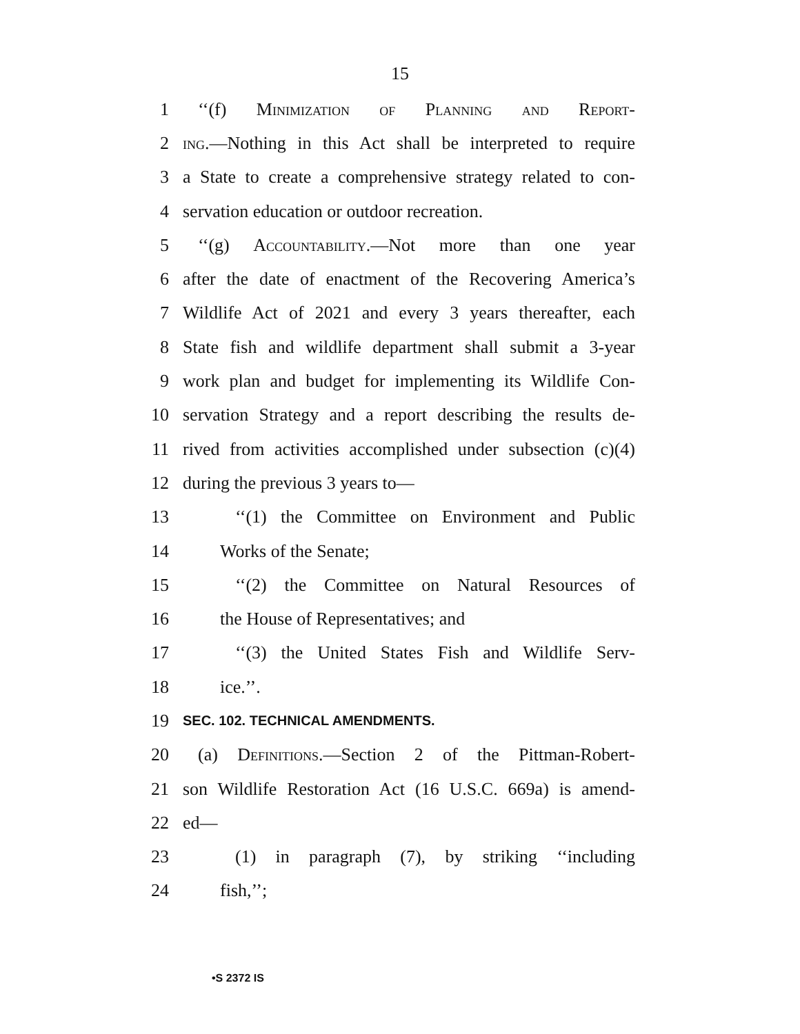15
1 ‘‘(f) Minimization of Planning and Report-
2 ing.—Nothing in this Act shall be interpreted to require
3 a State to create a comprehensive strategy related to con-
4 servation education or outdoor recreation.
5 ‘‘(g) Accountability.—Not more than one year
6 after the date of enactment of the Recovering America’s
7 Wildlife Act of 2021 and every 3 years thereafter, each
8 State fish and wildlife department shall submit a 3-year
9 work plan and budget for implementing its Wildlife Con-
10 servation Strategy and a report describing the results de-
11 rived from activities accomplished under subsection (c)(4)
12 during the previous 3 years to—
13 ‘‘(1) the Committee on Environment and Public
14 Works of the Senate;
15 ‘‘(2) the Committee on Natural Resources of
16 the House of Representatives; and
17 ‘‘(3) the United States Fish and Wildlife Serv-
18 ice.’’.
19 SEC. 102. TECHNICAL AMENDMENTS.
20 (a) Definitions.—Section 2 of the Pittman-Robert-
21 son Wildlife Restoration Act (16 U.S.C. 669a) is amend-
22 ed—
23 (1) in paragraph (7), by striking ‘‘including
24 fish,’’;
•S 2372 IS